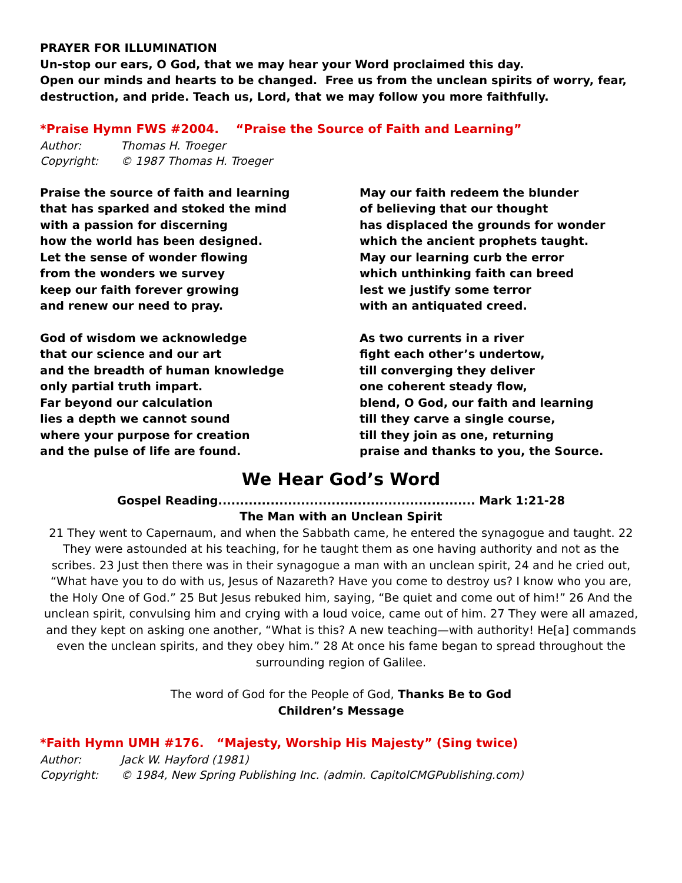PRAYER FOR ILLUMINATION
Un-stop our ears, O God, that we may hear your Word proclaimed this day.
Open our minds and hearts to be changed. Free us from the unclean spirits of worry, fear, destruction, and pride. Teach us, Lord, that we may follow you more faithfully.
*Praise Hymn FWS #2004. “Praise the Source of Faith and Learning”
Author: Thomas H. Troeger
Copyright: © 1987 Thomas H. Troeger
Praise the source of faith and learning
that has sparked and stoked the mind
with a passion for discerning
how the world has been designed.
Let the sense of wonder flowing
from the wonders we survey
keep our faith forever growing
and renew our need to pray.
God of wisdom we acknowledge
that our science and our art
and the breadth of human knowledge
only partial truth impart.
Far beyond our calculation
lies a depth we cannot sound
where your purpose for creation
and the pulse of life are found.
May our faith redeem the blunder
of believing that our thought
has displaced the grounds for wonder
which the ancient prophets taught.
May our learning curb the error
which unthinking faith can breed
lest we justify some terror
with an antiquated creed.
As two currents in a river
fight each other’s undertow,
till converging they deliver
one coherent steady flow,
blend, O God, our faith and learning
till they carve a single course,
till they join as one, returning
praise and thanks to you, the Source.
We Hear God’s Word
Gospel Reading........................................................... Mark 1:21-28
The Man with an Unclean Spirit
21 They went to Capernaum, and when the Sabbath came, he entered the synagogue and taught. 22 They were astounded at his teaching, for he taught them as one having authority and not as the scribes. 23 Just then there was in their synagogue a man with an unclean spirit, 24 and he cried out, “What have you to do with us, Jesus of Nazareth? Have you come to destroy us? I know who you are, the Holy One of God.” 25 But Jesus rebuked him, saying, “Be quiet and come out of him!” 26 And the unclean spirit, convulsing him and crying with a loud voice, came out of him. 27 They were all amazed, and they kept on asking one another, “What is this? A new teaching—with authority! He[a] commands even the unclean spirits, and they obey him.” 28 At once his fame began to spread throughout the surrounding region of Galilee.
The word of God for the People of God, Thanks Be to God
Children’s Message
*Faith Hymn UMH #176. “Majesty, Worship His Majesty” (Sing twice)
Author: Jack W. Hayford (1981)
Copyright: © 1984, New Spring Publishing Inc. (admin. CapitolCMGPublishing.com)